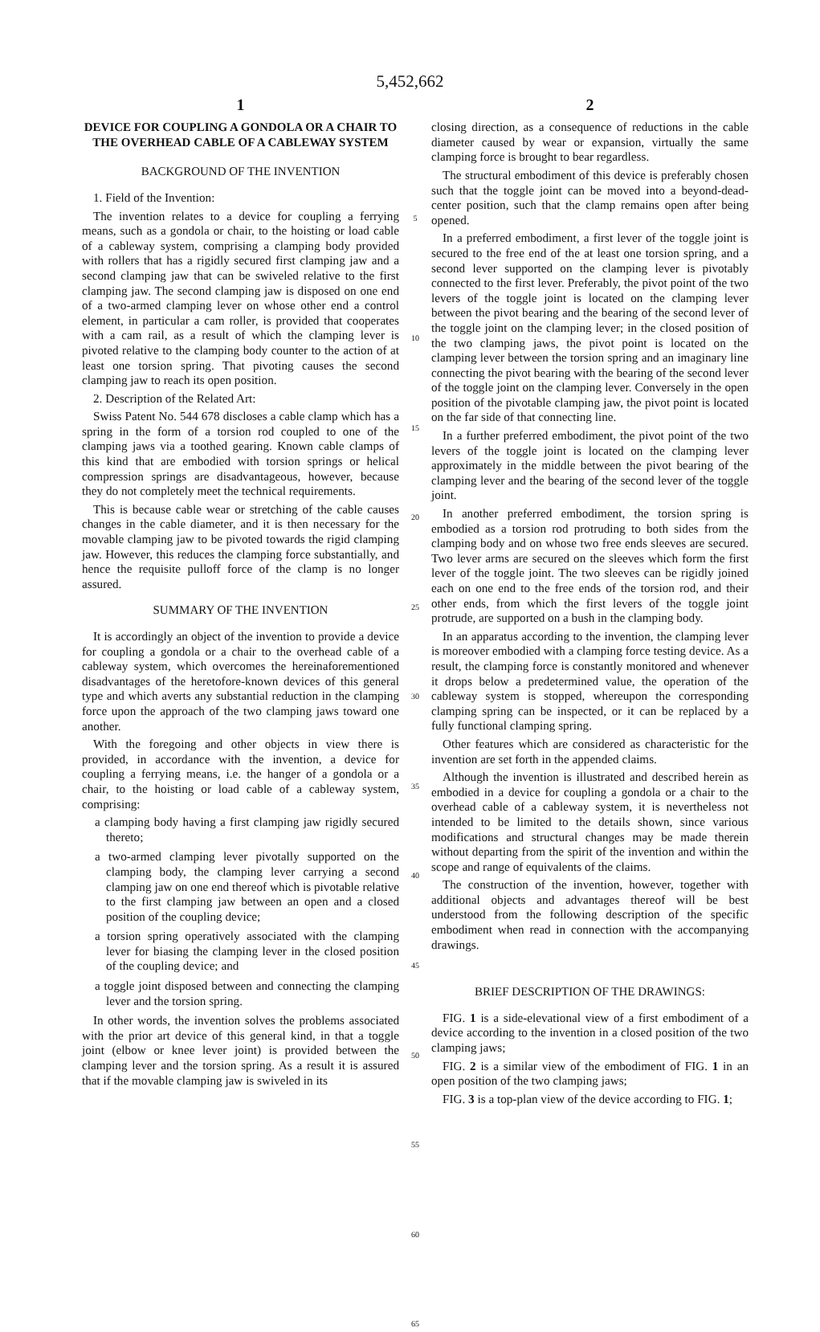5,452,662
1
DEVICE FOR COUPLING A GONDOLA OR A CHAIR TO THE OVERHEAD CABLE OF A CABLEWAY SYSTEM
BACKGROUND OF THE INVENTION
1. Field of the Invention:
The invention relates to a device for coupling a ferrying means, such as a gondola or chair, to the hoisting or load cable of a cableway system, comprising a clamping body provided with rollers that has a rigidly secured first clamping jaw and a second clamping jaw that can be swiveled relative to the first clamping jaw. The second clamping jaw is disposed on one end of a two-armed clamping lever on whose other end a control element, in particular a cam roller, is provided that cooperates with a cam rail, as a result of which the clamping lever is pivoted relative to the clamping body counter to the action of at least one torsion spring. That pivoting causes the second clamping jaw to reach its open position.
2. Description of the Related Art:
Swiss Patent No. 544 678 discloses a cable clamp which has a spring in the form of a torsion rod coupled to one of the clamping jaws via a toothed gearing. Known cable clamps of this kind that are embodied with torsion springs or helical compression springs are disadvantageous, however, because they do not completely meet the technical requirements.
This is because cable wear or stretching of the cable causes changes in the cable diameter, and it is then necessary for the movable clamping jaw to be pivoted towards the rigid clamping jaw. However, this reduces the clamping force substantially, and hence the requisite pulloff force of the clamp is no longer assured.
SUMMARY OF THE INVENTION
It is accordingly an object of the invention to provide a device for coupling a gondola or a chair to the overhead cable of a cableway system, which overcomes the hereinaforementioned disadvantages of the heretofore-known devices of this general type and which averts any substantial reduction in the clamping force upon the approach of the two clamping jaws toward one another.
With the foregoing and other objects in view there is provided, in accordance with the invention, a device for coupling a ferrying means, i.e. the hanger of a gondola or a chair, to the hoisting or load cable of a cableway system, comprising:
a clamping body having a first clamping jaw rigidly secured thereto;
a two-armed clamping lever pivotally supported on the clamping body, the clamping lever carrying a second clamping jaw on one end thereof which is pivotable relative to the first clamping jaw between an open and a closed position of the coupling device;
a torsion spring operatively associated with the clamping lever for biasing the clamping lever in the closed position of the coupling device; and
a toggle joint disposed between and connecting the clamping lever and the torsion spring.
In other words, the invention solves the problems associated with the prior art device of this general kind, in that a toggle joint (elbow or knee lever joint) is provided between the clamping lever and the torsion spring. As a result it is assured that if the movable clamping jaw is swiveled in its
5
10
15
20
25
30
35
40
45
50
55
60
65
2
closing direction, as a consequence of reductions in the cable diameter caused by wear or expansion, virtually the same clamping force is brought to bear regardless.
The structural embodiment of this device is preferably chosen such that the toggle joint can be moved into a beyond-dead-center position, such that the clamp remains open after being opened.
In a preferred embodiment, a first lever of the toggle joint is secured to the free end of the at least one torsion spring, and a second lever supported on the clamping lever is pivotably connected to the first lever. Preferably, the pivot point of the two levers of the toggle joint is located on the clamping lever between the pivot bearing and the bearing of the second lever of the toggle joint on the clamping lever; in the closed position of the two clamping jaws, the pivot point is located on the clamping lever between the torsion spring and an imaginary line connecting the pivot bearing with the bearing of the second lever of the toggle joint on the clamping lever. Conversely in the open position of the pivotable clamping jaw, the pivot point is located on the far side of that connecting line.
In a further preferred embodiment, the pivot point of the two levers of the toggle joint is located on the clamping lever approximately in the middle between the pivot bearing of the clamping lever and the bearing of the second lever of the toggle joint.
In another preferred embodiment, the torsion spring is embodied as a torsion rod protruding to both sides from the clamping body and on whose two free ends sleeves are secured. Two lever arms are secured on the sleeves which form the first lever of the toggle joint. The two sleeves can be rigidly joined each on one end to the free ends of the torsion rod, and their other ends, from which the first levers of the toggle joint protrude, are supported on a bush in the clamping body.
In an apparatus according to the invention, the clamping lever is moreover embodied with a clamping force testing device. As a result, the clamping force is constantly monitored and whenever it drops below a predetermined value, the operation of the cableway system is stopped, whereupon the corresponding clamping spring can be inspected, or it can be replaced by a fully functional clamping spring.
Other features which are considered as characteristic for the invention are set forth in the appended claims.
Although the invention is illustrated and described herein as embodied in a device for coupling a gondola or a chair to the overhead cable of a cableway system, it is nevertheless not intended to be limited to the details shown, since various modifications and structural changes may be made therein without departing from the spirit of the invention and within the scope and range of equivalents of the claims.
The construction of the invention, however, together with additional objects and advantages thereof will be best understood from the following description of the specific embodiment when read in connection with the accompanying drawings.
BRIEF DESCRIPTION OF THE DRAWINGS:
FIG. 1 is a side-elevational view of a first embodiment of a device according to the invention in a closed position of the two clamping jaws;
FIG. 2 is a similar view of the embodiment of FIG. 1 in an open position of the two clamping jaws;
FIG. 3 is a top-plan view of the device according to FIG. 1;